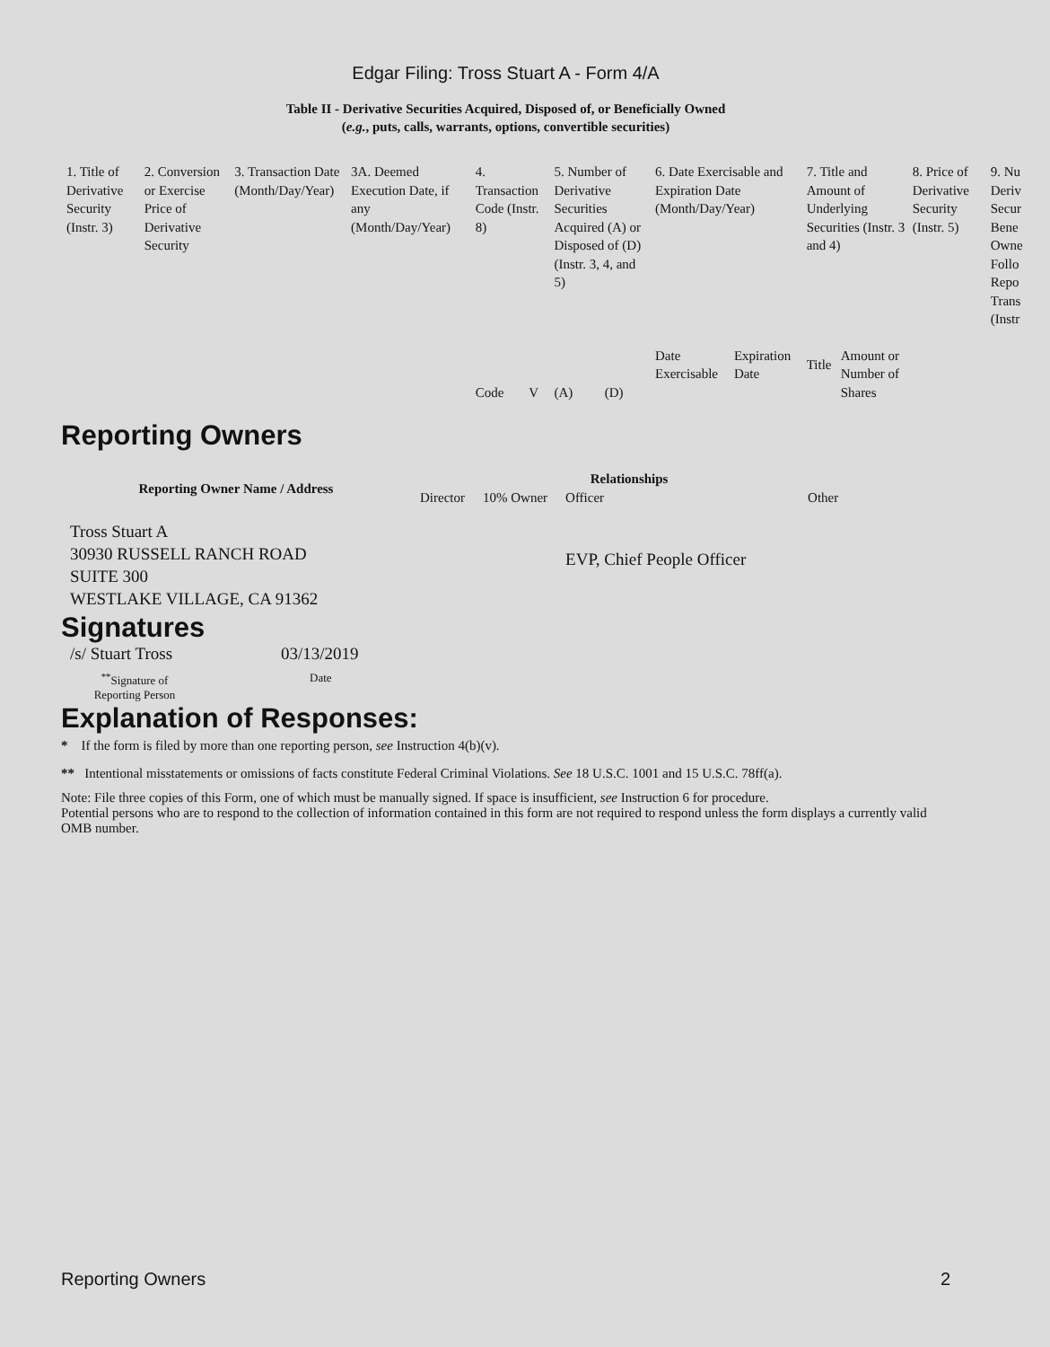Edgar Filing: Tross Stuart A - Form 4/A
Table II - Derivative Securities Acquired, Disposed of, or Beneficially Owned
(e.g., puts, calls, warrants, options, convertible securities)
| 1. Title of Derivative Security (Instr. 3) | 2. Conversion or Exercise Price of Derivative Security | 3. Transaction Date (Month/Day/Year) | 3A. Deemed Execution Date, if any (Month/Day/Year) | 4. Transaction Code (Instr. 8) | | 5. Number of Derivative Securities Acquired (A) or Disposed of (D) (Instr. 3, 4, and 5) | | 6. Date Exercisable and Expiration Date (Month/Day/Year) | | 7. Title and Amount of Underlying Securities (Instr. 3 and 4) | | 8. Price of Derivative Security (Instr. 5) | 9. Nu Deriv Secur Bene Owne Follo Repo Trans (Instr |
| | | | | Code | V | (A) | (D) | Date Exercisable | Expiration Date | Title | Amount or Number of Shares | | |
Reporting Owners
| Reporting Owner Name / Address | Relationships | | | |
| | Director | 10% Owner | Officer | Other |
| Tross Stuart A 30930 RUSSELL RANCH ROAD SUITE 300 WESTLAKE VILLAGE, CA 91362 | | | EVP, Chief People Officer | |
Signatures
/s/ Stuart Tross 03/13/2019
<sup>**</sup> Signature of Reporting Person Date
Explanation of Responses:
* If the form is filed by more than one reporting person, see Instruction 4(b)(v).
** Intentional misstatements or omissions of facts constitute Federal Criminal Violations. See 18 U.S.C. 1001 and 15 U.S.C. 78ff(a).
Note: File three copies of this Form, one of which must be manually signed. If space is insufficient, see Instruction 6 for procedure.
Potential persons who are to respond to the collection of information contained in this form are not required to respond unless the form displays a currently valid OMB number.
Reporting Owners 2